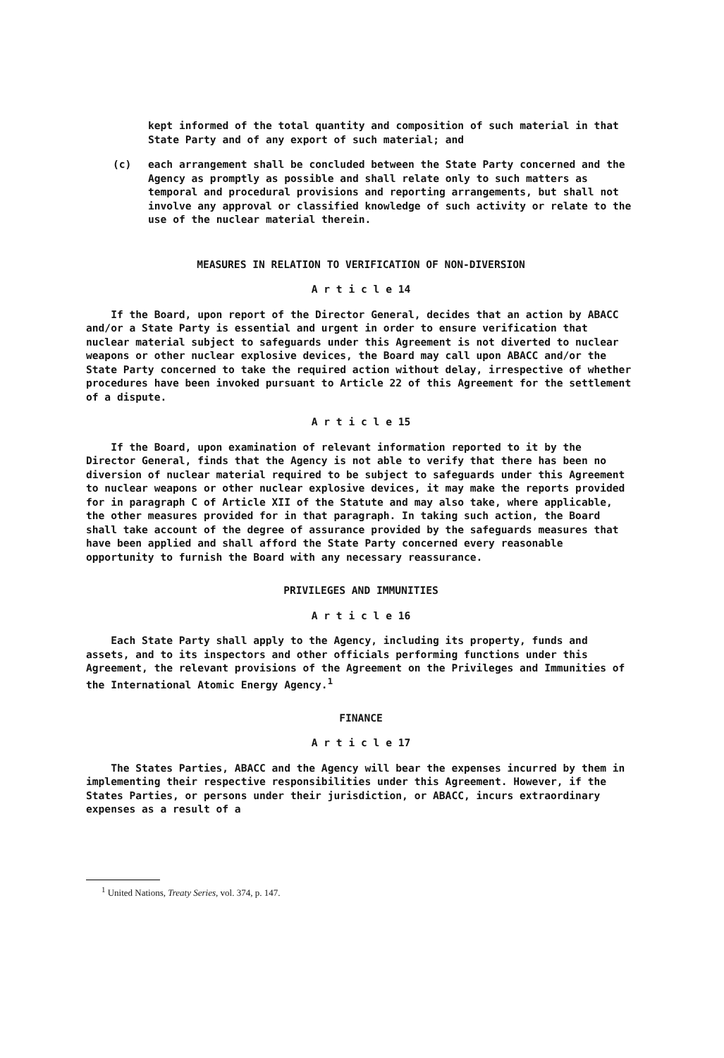kept informed of the total quantity and composition of such material in that State Party and of any export of such material; and
(c) each arrangement shall be concluded between the State Party concerned and the Agency as promptly as possible and shall relate only to such matters as temporal and procedural provisions and reporting arrangements, but shall not involve any approval or classified knowledge of such activity or relate to the use of the nuclear material therein.
MEASURES IN RELATION TO VERIFICATION OF NON-DIVERSION
A r t i c l e 14
If the Board, upon report of the Director General, decides that an action by ABACC and/or a State Party is essential and urgent in order to ensure verification that nuclear material subject to safeguards under this Agreement is not diverted to nuclear weapons or other nuclear explosive devices, the Board may call upon ABACC and/or the State Party concerned to take the required action without delay, irrespective of whether procedures have been invoked pursuant to Article 22 of this Agreement for the settlement of a dispute.
A r t i c l e 15
If the Board, upon examination of relevant information reported to it by the Director General, finds that the Agency is not able to verify that there has been no diversion of nuclear material required to be subject to safeguards under this Agreement to nuclear weapons or other nuclear explosive devices, it may make the reports provided for in paragraph C of Article XII of the Statute and may also take, where applicable, the other measures provided for in that paragraph. In taking such action, the Board shall take account of the degree of assurance provided by the safeguards measures that have been applied and shall afford the State Party concerned every reasonable opportunity to furnish the Board with any necessary reassurance.
PRIVILEGES AND IMMUNITIES
A r t i c l e 16
Each State Party shall apply to the Agency, including its property, funds and assets, and to its inspectors and other officials performing functions under this Agreement, the relevant provisions of the Agreement on the Privileges and Immunities of the International Atomic Energy Agency.<sup>1</sup>
FINANCE
A r t i c l e 17
The States Parties, ABACC and the Agency will bear the expenses incurred by them in implementing their respective responsibilities under this Agreement. However, if the States Parties, or persons under their jurisdiction, or ABACC, incurs extraordinary expenses as a result of a
<sup>1</sup> United Nations, Treaty Series, vol. 374, p. 147.